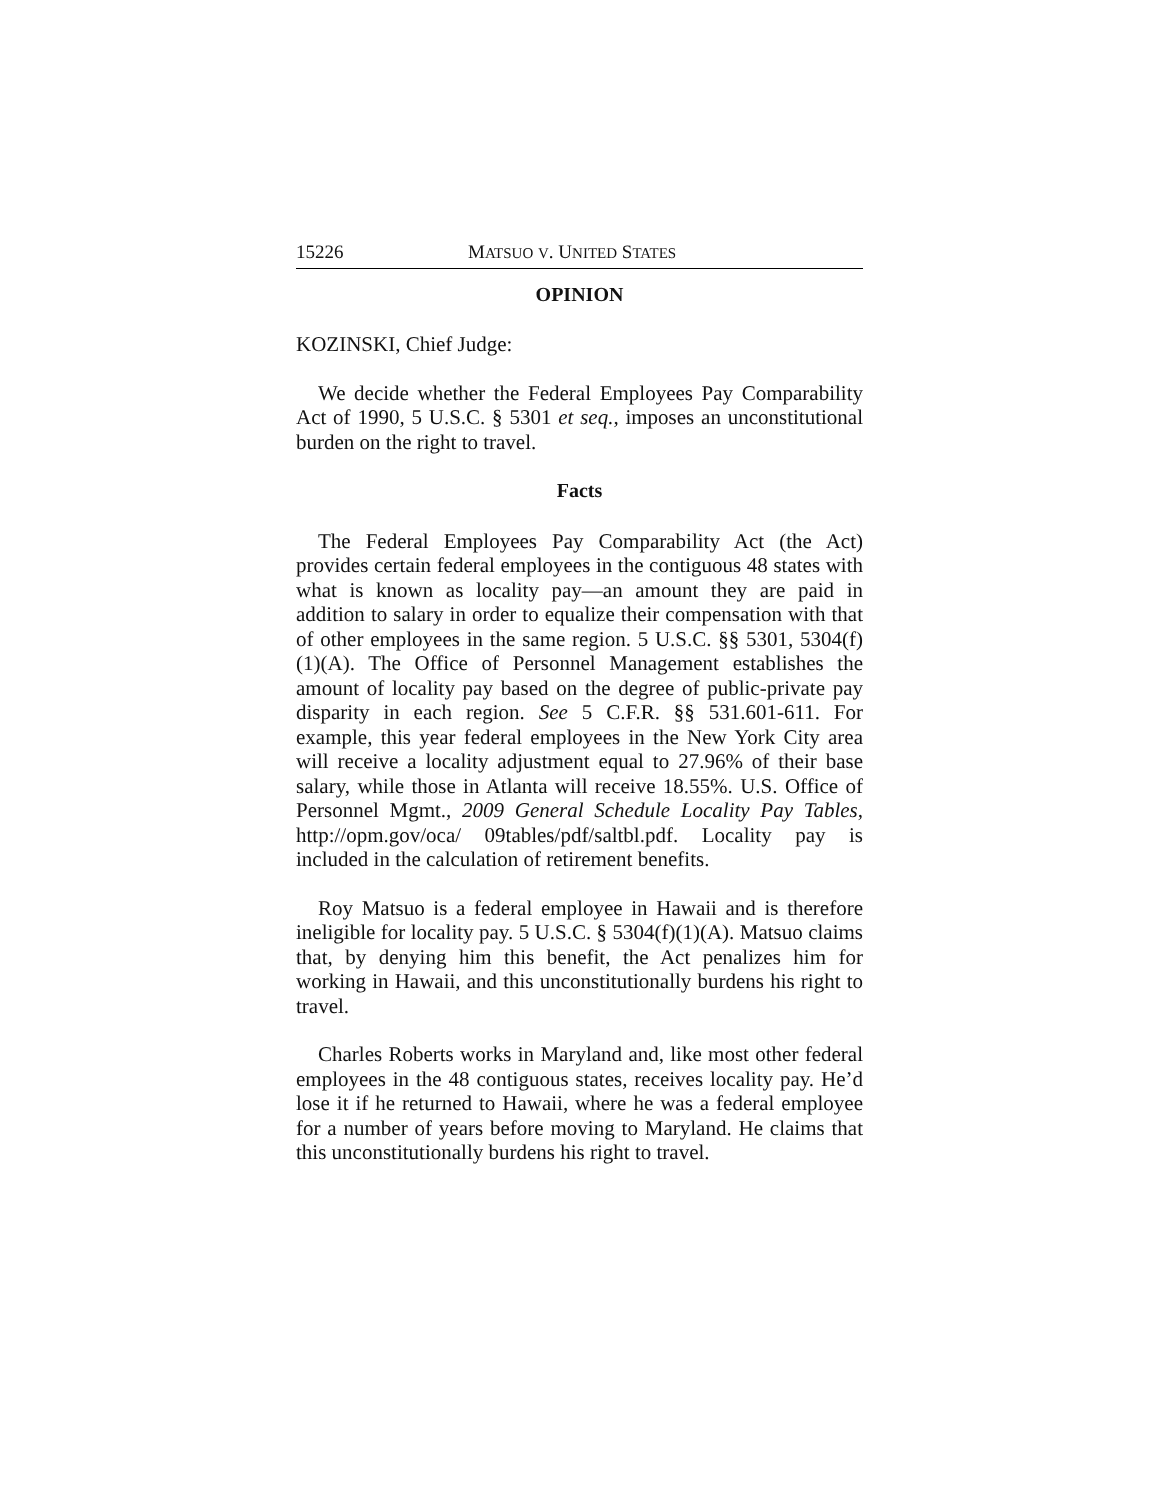15226 MATSUO V. UNITED STATES
OPINION
KOZINSKI, Chief Judge:
We decide whether the Federal Employees Pay Comparability Act of 1990, 5 U.S.C. § 5301 et seq., imposes an unconstitutional burden on the right to travel.
Facts
The Federal Employees Pay Comparability Act (the Act) provides certain federal employees in the contiguous 48 states with what is known as locality pay—an amount they are paid in addition to salary in order to equalize their compensation with that of other employees in the same region. 5 U.S.C. §§ 5301, 5304(f)(1)(A). The Office of Personnel Management establishes the amount of locality pay based on the degree of public-private pay disparity in each region. See 5 C.F.R. §§ 531.601-611. For example, this year federal employees in the New York City area will receive a locality adjustment equal to 27.96% of their base salary, while those in Atlanta will receive 18.55%. U.S. Office of Personnel Mgmt., 2009 General Schedule Locality Pay Tables, http://opm.gov/oca/ 09tables/pdf/saltbl.pdf. Locality pay is included in the calculation of retirement benefits.
Roy Matsuo is a federal employee in Hawaii and is therefore ineligible for locality pay. 5 U.S.C. § 5304(f)(1)(A). Matsuo claims that, by denying him this benefit, the Act penalizes him for working in Hawaii, and this unconstitutionally burdens his right to travel.
Charles Roberts works in Maryland and, like most other federal employees in the 48 contiguous states, receives locality pay. He’d lose it if he returned to Hawaii, where he was a federal employee for a number of years before moving to Maryland. He claims that this unconstitutionally burdens his right to travel.